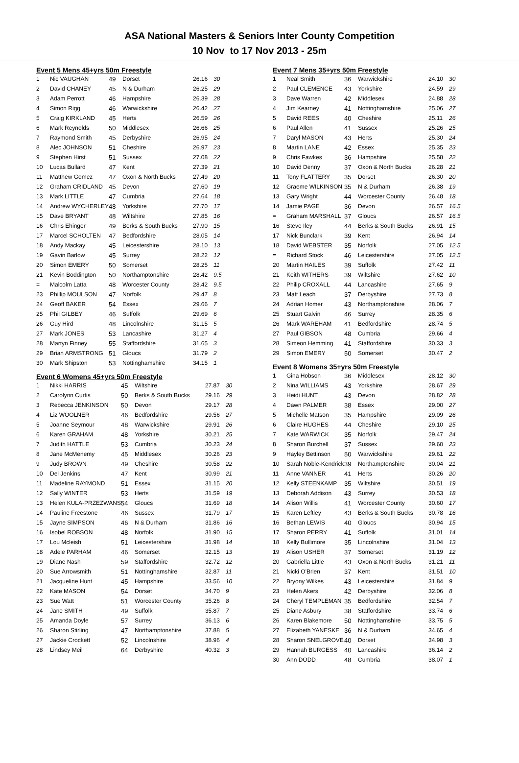ASA National Masters & Seniors Inter County Competition
10 Nov to 17 Nov 2013 - 25m
Event 5 Mens 45+yrs 50m Freestyle
| 1 | Nic VAUGHAN | 49 | Dorset | 26.16 | 30 |
| 2 | David CHANEY | 45 | N & Durham | 26.25 | 29 |
| 3 | Adam Perrott | 46 | Hampshire | 26.39 | 28 |
| 4 | Simon Rigg | 46 | Warwickshire | 26.42 | 27 |
| 5 | Craig KIRKLAND | 45 | Herts | 26.59 | 26 |
| 6 | Mark Reynolds | 50 | Middlesex | 26.66 | 25 |
| 7 | Raymond Smith | 45 | Derbyshire | 26.95 | 24 |
| 8 | Alec JOHNSON | 51 | Cheshire | 26.97 | 23 |
| 9 | Stephen Hirst | 51 | Sussex | 27.08 | 22 |
| 10 | Lucas Bullard | 47 | Kent | 27.39 | 21 |
| 11 | Matthew Gomez | 47 | Oxon & North Bucks | 27.49 | 20 |
| 12 | Graham CRIDLAND | 45 | Devon | 27.60 | 19 |
| 13 | Mark LITTLE | 47 | Cumbria | 27.64 | 18 |
| 14 | Andrew WYCHERLEY | 48 | Yorkshire | 27.70 | 17 |
| 15 | Dave BRYANT | 48 | Wiltshire | 27.85 | 16 |
| 16 | Chris Ehinger | 49 | Berks & South Bucks | 27.90 | 15 |
| 17 | Marcel SCHOLTEN | 47 | Bedfordshire | 28.05 | 14 |
| 18 | Andy Mackay | 45 | Leicestershire | 28.10 | 13 |
| 19 | Gavin Barlow | 45 | Surrey | 28.22 | 12 |
| 20 | Simon EMERY | 50 | Somerset | 28.25 | 11 |
| 21 | Kevin Boddington | 50 | Northamptonshire | 28.42 | 9.5 |
| = | Malcolm Latta | 48 | Worcester County | 28.42 | 9.5 |
| 23 | Phillip MOULSON | 47 | Norfolk | 29.47 | 8 |
| 24 | Geoff BAKER | 54 | Essex | 29.66 | 7 |
| 25 | Phil GILBEY | 46 | Suffolk | 29.69 | 6 |
| 26 | Guy Hird | 48 | Lincolnshire | 31.15 | 5 |
| 27 | Mark JONES | 53 | Lancashire | 31.27 | 4 |
| 28 | Martyn Finney | 55 | Staffordshire | 31.65 | 3 |
| 29 | Brian ARMSTRONG | 51 | Gloucs | 31.79 | 2 |
| 30 | Mark Shipston | 53 | Nottinghamshire | 34.15 | 1 |
Event 6 Womens 45+yrs 50m Freestyle
| 1 | Nikki HARRIS | 45 | Wiltshire | 27.87 | 30 |
| 2 | Carolynn Curtis | 50 | Berks & South Bucks | 29.16 | 29 |
| 3 | Rebecca JENKINSON | 50 | Devon | 29.17 | 28 |
| 4 | Liz WOOLNER | 46 | Bedfordshire | 29.56 | 27 |
| 5 | Joanne Seymour | 48 | Warwickshire | 29.91 | 26 |
| 6 | Karen GRAHAM | 48 | Yorkshire | 30.21 | 25 |
| 7 | Judith HATTLE | 53 | Cumbria | 30.23 | 24 |
| 8 | Jane McMenemy | 45 | Middlesex | 30.26 | 23 |
| 9 | Judy BROWN | 49 | Cheshire | 30.58 | 22 |
| 10 | Del Jenkins | 47 | Kent | 30.99 | 21 |
| 11 | Madeline RAYMOND | 51 | Essex | 31.15 | 20 |
| 12 | Sally WINTER | 53 | Herts | 31.59 | 19 |
| 13 | Helen KULA-PRZEZWANS | 54 | Gloucs | 31.69 | 18 |
| 14 | Pauline Freestone | 46 | Sussex | 31.79 | 17 |
| 15 | Jayne SIMPSON | 46 | N & Durham | 31.86 | 16 |
| 16 | Isobel ROBSON | 48 | Norfolk | 31.90 | 15 |
| 17 | Lou Mcleish | 51 | Leicestershire | 31.98 | 14 |
| 18 | Adele PARHAM | 46 | Somerset | 32.15 | 13 |
| 19 | Diane Nash | 59 | Staffordshire | 32.72 | 12 |
| 20 | Sue Arrowsmith | 51 | Nottinghamshire | 32.87 | 11 |
| 21 | Jacqueline Hunt | 45 | Hampshire | 33.56 | 10 |
| 22 | Kate MASON | 54 | Dorset | 34.70 | 9 |
| 23 | Sue Watt | 51 | Worcester County | 35.26 | 8 |
| 24 | Jane SMITH | 49 | Suffolk | 35.87 | 7 |
| 25 | Amanda Doyle | 57 | Surrey | 36.13 | 6 |
| 26 | Sharon Stirling | 47 | Northamptonshire | 37.88 | 5 |
| 27 | Jackie Crockett | 52 | Lincolnshire | 38.96 | 4 |
| 28 | Lindsey Meil | 64 | Derbyshire | 40.32 | 3 |
Event 7 Mens 35+yrs 50m Freestyle
| 1 | Neal Smith | 36 | Warwickshire | 24.10 | 30 |
| 2 | Paul CLEMENCE | 43 | Yorkshire | 24.59 | 29 |
| 3 | Dave Warren | 42 | Middlesex | 24.88 | 28 |
| 4 | Jim Kearney | 41 | Nottinghamshire | 25.06 | 27 |
| 5 | David REES | 40 | Cheshire | 25.11 | 26 |
| 6 | Paul Allen | 41 | Sussex | 25.26 | 25 |
| 7 | Daryl MASON | 43 | Herts | 25.30 | 24 |
| 8 | Martin LANE | 42 | Essex | 25.35 | 23 |
| 9 | Chris Fawkes | 36 | Hampshire | 25.58 | 22 |
| 10 | David Denny | 37 | Oxon & North Bucks | 26.28 | 21 |
| 11 | Tony FLATTERY | 35 | Dorset | 26.30 | 20 |
| 12 | Graeme WILKINSON | 35 | N & Durham | 26.38 | 19 |
| 13 | Gary Wright | 44 | Worcester County | 26.48 | 18 |
| 14 | Jamie PAGE | 36 | Devon | 26.57 | 16.5 |
| = | Graham MARSHALL | 37 | Gloucs | 26.57 | 16.5 |
| 16 | Steve Iley | 44 | Berks & South Bucks | 26.91 | 15 |
| 17 | Nick Bunclark | 39 | Kent | 26.94 | 14 |
| 18 | David WEBSTER | 35 | Norfolk | 27.05 | 12.5 |
| = | Richard Stock | 46 | Leicestershire | 27.05 | 12.5 |
| 20 | Martin HAILES | 39 | Suffolk | 27.42 | 11 |
| 21 | Keith WITHERS | 39 | Wiltshire | 27.62 | 10 |
| 22 | Philip CROXALL | 44 | Lancashire | 27.65 | 9 |
| 23 | Matt Leach | 37 | Derbyshire | 27.73 | 8 |
| 24 | Adrian Homer | 43 | Northamptonshire | 28.06 | 7 |
| 25 | Stuart Galvin | 46 | Surrey | 28.35 | 6 |
| 26 | Mark WAREHAM | 41 | Bedfordshire | 28.74 | 5 |
| 27 | Paul GIBSON | 48 | Cumbria | 29.66 | 4 |
| 28 | Simeon Hemming | 41 | Staffordshire | 30.33 | 3 |
| 29 | Simon EMERY | 50 | Somerset | 30.47 | 2 |
Event 8 Womens 35+yrs 50m Freestyle
| 1 | Gina Hobson | 36 | Middlesex | 28.12 | 30 |
| 2 | Nina WILLIAMS | 43 | Yorkshire | 28.67 | 29 |
| 3 | Heidi HUNT | 43 | Devon | 28.82 | 28 |
| 4 | Dawn PALMER | 38 | Essex | 29.00 | 27 |
| 5 | Michelle Matson | 35 | Hampshire | 29.09 | 26 |
| 6 | Claire HUGHES | 44 | Cheshire | 29.10 | 25 |
| 7 | Kate WARWICK | 35 | Norfolk | 29.47 | 24 |
| 8 | Sharon Burchell | 37 | Sussex | 29.60 | 23 |
| 9 | Hayley Bettinson | 50 | Warwickshire | 29.61 | 22 |
| 10 | Sarah Noble-Kendrick | 39 | Northamptonshire | 30.04 | 21 |
| 11 | Anne VANNER | 41 | Herts | 30.26 | 20 |
| 12 | Kelly STEENKAMP | 35 | Wiltshire | 30.51 | 19 |
| 13 | Deborah Addison | 43 | Surrey | 30.53 | 18 |
| 14 | Alison Willis | 41 | Worcester County | 30.60 | 17 |
| 15 | Karen Leftley | 43 | Berks & South Bucks | 30.78 | 16 |
| 16 | Bethan LEWIS | 40 | Gloucs | 30.94 | 15 |
| 17 | Sharon PERRY | 41 | Suffolk | 31.01 | 14 |
| 18 | Kelly Bullimore | 35 | Lincolnshire | 31.04 | 13 |
| 19 | Alison USHER | 37 | Somerset | 31.19 | 12 |
| 20 | Gabriella Little | 43 | Oxon & North Bucks | 31.21 | 11 |
| 21 | Nicki O'Brien | 37 | Kent | 31.51 | 10 |
| 22 | Bryony Wilkes | 43 | Leicestershire | 31.84 | 9 |
| 23 | Helen Akers | 42 | Derbyshire | 32.06 | 8 |
| 24 | Cheryl TEMPLEMAN | 35 | Bedfordshire | 32.54 | 7 |
| 25 | Diane Asbury | 38 | Staffordshire | 33.74 | 6 |
| 26 | Karen Blakemore | 50 | Nottinghamshire | 33.75 | 5 |
| 27 | Elizabeth YANESKE | 36 | N & Durham | 34.65 | 4 |
| 28 | Sharon SNELGROVE | 40 | Dorset | 34.98 | 3 |
| 29 | Hannah BURGESS | 40 | Lancashire | 36.14 | 2 |
| 30 | Ann DODD | 48 | Cumbria | 38.07 | 1 |